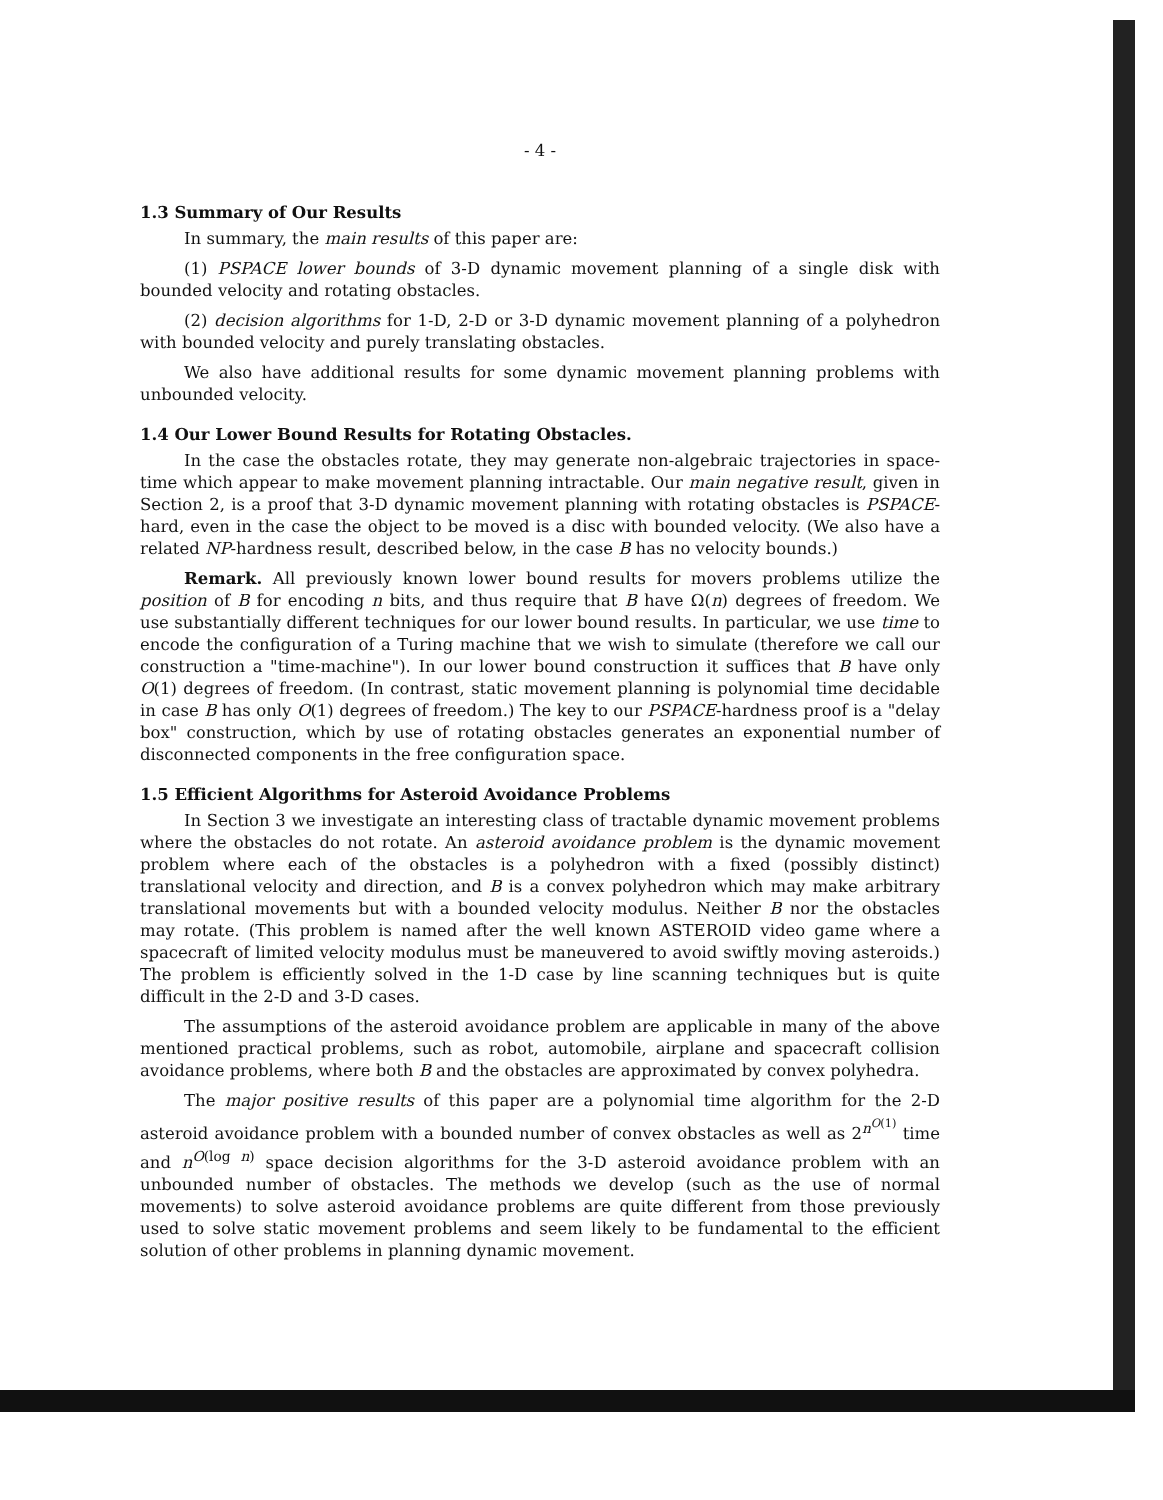- 4 -
1.3 Summary of Our Results
In summary, the main results of this paper are:
(1) PSPACE lower bounds of 3-D dynamic movement planning of a single disk with bounded velocity and rotating obstacles.
(2) decision algorithms for 1-D, 2-D or 3-D dynamic movement planning of a polyhedron with bounded velocity and purely translating obstacles.
We also have additional results for some dynamic movement planning problems with unbounded velocity.
1.4 Our Lower Bound Results for Rotating Obstacles.
In the case the obstacles rotate, they may generate non-algebraic trajectories in space-time which appear to make movement planning intractable. Our main negative result, given in Section 2, is a proof that 3-D dynamic movement planning with rotating obstacles is PSPACE-hard, even in the case the object to be moved is a disc with bounded velocity. (We also have a related NP-hardness result, described below, in the case B has no velocity bounds.)
Remark. All previously known lower bound results for movers problems utilize the position of B for encoding n bits, and thus require that B have Ω(n) degrees of freedom. We use substantially different techniques for our lower bound results. In particular, we use time to encode the configuration of a Turing machine that we wish to simulate (therefore we call our construction a "time-machine"). In our lower bound construction it suffices that B have only O(1) degrees of freedom. (In contrast, static movement planning is polynomial time decidable in case B has only O(1) degrees of freedom.) The key to our PSPACE-hardness proof is a "delay box" construction, which by use of rotating obstacles generates an exponential number of disconnected components in the free configuration space.
1.5 Efficient Algorithms for Asteroid Avoidance Problems
In Section 3 we investigate an interesting class of tractable dynamic movement problems where the obstacles do not rotate. An asteroid avoidance problem is the dynamic movement problem where each of the obstacles is a polyhedron with a fixed (possibly distinct) translational velocity and direction, and B is a convex polyhedron which may make arbitrary translational movements but with a bounded velocity modulus. Neither B nor the obstacles may rotate. (This problem is named after the well known ASTEROID video game where a spacecraft of limited velocity modulus must be maneuvered to avoid swiftly moving asteroids.) The problem is efficiently solved in the 1-D case by line scanning techniques but is quite difficult in the 2-D and 3-D cases.
The assumptions of the asteroid avoidance problem are applicable in many of the above mentioned practical problems, such as robot, automobile, airplane and spacecraft collision avoidance problems, where both B and the obstacles are approximated by convex polyhedra.
The major positive results of this paper are a polynomial time algorithm for the 2-D asteroid avoidance problem with a bounded number of convex obstacles as well as 2<sup>n<sup>O(1)</sup></sup> time and n<sup>O(log n)</sup> space decision algorithms for the 3-D asteroid avoidance problem with an unbounded number of obstacles. The methods we develop (such as the use of normal movements) to solve asteroid avoidance problems are quite different from those previously used to solve static movement problems and seem likely to be fundamental to the efficient solution of other problems in planning dynamic movement.